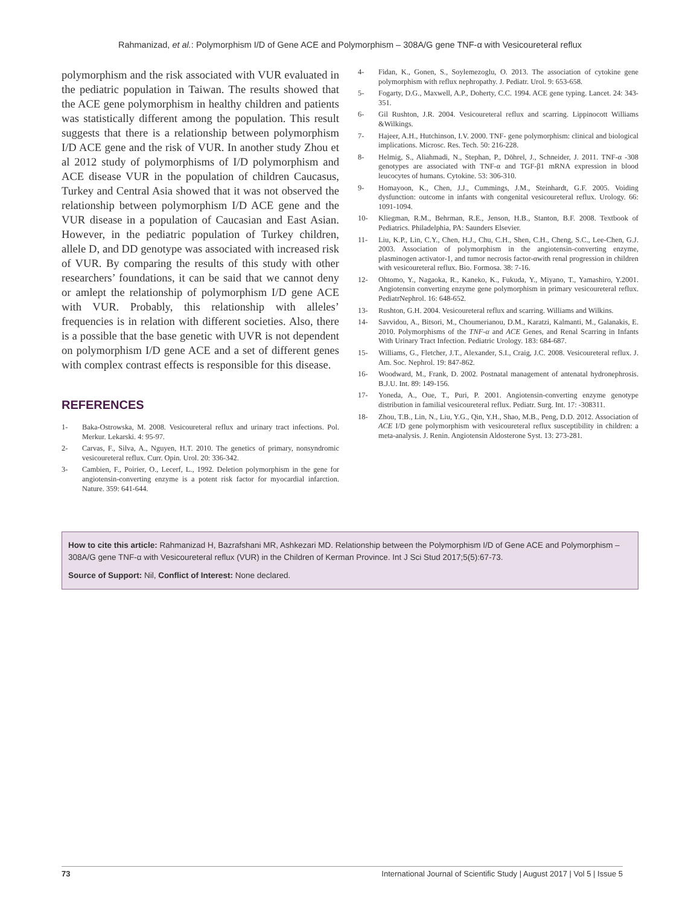Rahmanizad, et al.: Polymorphism I/D of Gene ACE and Polymorphism – 308A/G gene TNF-α with Vesicoureteral reflux
polymorphism and the risk associated with VUR evaluated in the pediatric population in Taiwan. The results showed that the ACE gene polymorphism in healthy children and patients was statistically different among the population. This result suggests that there is a relationship between polymorphism I/D ACE gene and the risk of VUR. In another study Zhou et al 2012 study of polymorphisms of I/D polymorphism and ACE disease VUR in the population of children Caucasus, Turkey and Central Asia showed that it was not observed the relationship between polymorphism I/D ACE gene and the VUR disease in a population of Caucasian and East Asian. However, in the pediatric population of Turkey children, allele D, and DD genotype was associated with increased risk of VUR. By comparing the results of this study with other researchers’ foundations, it can be said that we cannot deny or amlept the relationship of polymorphism I/D gene ACE with VUR. Probably, this relationship with alleles’ frequencies is in relation with different societies. Also, there is a possible that the base genetic with UVR is not dependent on polymorphism I/D gene ACE and a set of different genes with complex contrast effects is responsible for this disease.
REFERENCES
1- Baka-Ostrowska, M. 2008. Vesicoureteral reflux and urinary tract infections. Pol. Merkur. Lekarski. 4: 95-97.
2- Carvas, F., Silva, A., Nguyen, H.T. 2010. The genetics of primary, nonsyndromic vesicoureteral reflux. Curr. Opin. Urol. 20: 336-342.
3- Cambien, F., Poirier, O., Lecerf, L., 1992. Deletion polymorphism in the gene for angiotensin-converting enzyme is a potent risk factor for myocardial infarction. Nature. 359: 641-644.
4- Fidan, K., Gonen, S., Soylemezoglu, O. 2013. The association of cytokine gene polymorphism with reflux nephropathy. J. Pediatr. Urol. 9: 653-658.
5- Fogarty, D.G., Maxwell, A.P., Doherty, C.C. 1994. ACE gene typing. Lancet. 24: 343-351.
6- Gil Rushton, J.R. 2004. Vesicoureteral reflux and scarring. Lippinocott Williams &Wilkings.
7- Hajeer, A.H., Hutchinson, I.V. 2000. TNF- gene polymorphism: clinical and biological implications. Microsc. Res. Tech. 50: 216-228.
8- Helmig, S., Aliahmadi, N., Stephan, P., Döhrel, J., Schneider, J. 2011. TNF-α -308 genotypes are associated with TNF-α and TGF-β1 mRNA expression in blood leucocytes of humans. Cytokine. 53: 306-310.
9- Homayoon, K., Chen, J.J., Cummings, J.M., Steinhardt, G.F. 2005. Voiding dysfunction: outcome in infants with congenital vesicoureteral reflux. Urology. 66: 1091-1094.
10- Kliegman, R.M., Behrman, R.E., Jenson, H.B., Stanton, B.F. 2008. Textbook of Pediatrics. Philadelphia, PA: Saunders Elsevier.
11- Liu, K.P., Lin, C.Y., Chen, H.J., Chu, C.H., Shen, C.H., Cheng, S.C., Lee-Chen, G.J. 2003. Association of polymorphism in the angiotensin-converting enzyme, plasminogen activator-1, and tumor necrosis factor-αwith renal progression in children with vesicoureteral reflux. Bio. Formosa. 38: 7-16.
12- Ohtomo, Y., Nagaoka, R., Kaneko, K., Fukuda, Y., Miyano, T., Yamashiro, Y.2001. Angiotensin converting enzyme gene polymorphism in primary vesicoureteral reflux. PediatrNephrol. 16: 648-652.
13- Rushton, G.H. 2004. Vesicoureteral reflux and scarring. Williams and Wilkins.
14- Savvidou, A., Bitsori, M., Choumerianou, D.M., Karatzi, Kalmanti, M., Galanakis, E. 2010. Polymorphisms of the TNF-α and ACE Genes, and Renal Scarring in Infants With Urinary Tract Infection. Pediatric Urology. 183: 684-687.
15- Williams, G., Fletcher, J.T., Alexander, S.I., Craig, J.C. 2008. Vesicoureteral reflux. J. Am. Soc. Nephrol. 19: 847-862.
16- Woodward, M., Frank, D. 2002. Postnatal management of antenatal hydronephrosis. B.J.U. Int. 89: 149-156.
17- Yoneda, A., Oue, T., Puri, P. 2001. Angiotensin-converting enzyme genotype distribution in familial vesicoureteral reflux. Pediatr. Surg. Int. 17: -308311.
18- Zhou, T.B., Lin, N., Liu, Y.G., Qin, Y.H., Shao, M.B., Peng, D.D. 2012. Association of ACE I/D gene polymorphism with vesicoureteral reflux susceptibility in children: a meta-analysis. J. Renin. Angiotensin Aldosterone Syst. 13: 273-281.
How to cite this article: Rahmanizad H, Bazrafshani MR, Ashkezari MD. Relationship between the Polymorphism I/D of Gene ACE and Polymorphism – 308A/G gene TNF-α with Vesicoureteral reflux (VUR) in the Children of Kerman Province. Int J Sci Stud 2017;5(5):67-73.
Source of Support: Nil, Conflict of Interest: None declared.
73 International Journal of Scientific Study | August 2017 | Vol 5 | Issue 5